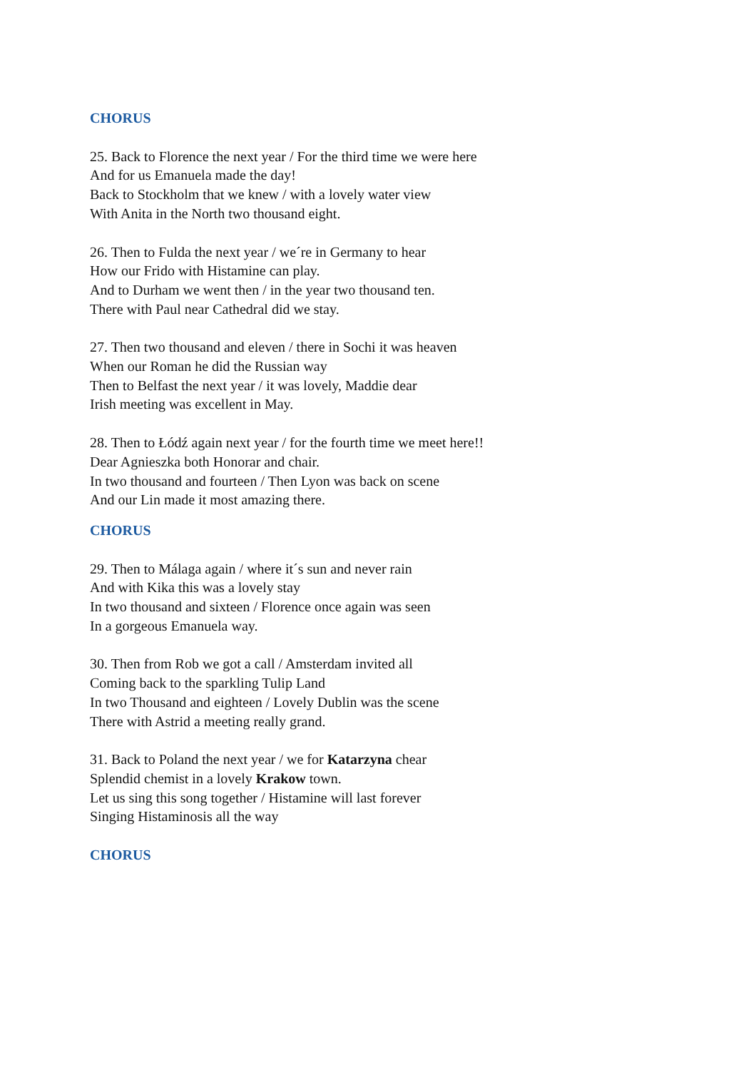CHORUS
25. Back to Florence the next year / For the third time we were here
And for us Emanuela made the day!
Back to Stockholm that we knew / with a lovely water view
With Anita in the North two thousand eight.
26. Then to Fulda the next year / we´re in Germany to hear
How our Frido with Histamine can play.
And to Durham we went then / in the year two thousand ten.
There with Paul near Cathedral did we stay.
27. Then two thousand and eleven / there in Sochi it was heaven
When our Roman he did the Russian way
Then to Belfast the next year / it was lovely, Maddie dear
Irish meeting was excellent in May.
28. Then to Łódź again next year / for the fourth time we meet here!!
Dear Agnieszka both Honorar and chair.
In two thousand and fourteen / Then Lyon was back on scene
And our Lin made it most amazing there.
CHORUS
29. Then to Málaga again / where it´s sun and never rain
And with Kika this was a lovely stay
In two thousand and sixteen / Florence once again was seen
In a gorgeous Emanuela way.
30. Then from Rob we got a call / Amsterdam invited all
Coming back to the sparkling Tulip Land
In two Thousand and eighteen / Lovely Dublin was the scene
There with Astrid a meeting really grand.
31. Back to Poland the next year / we for Katarzyna chear
Splendid chemist in a lovely Krakow town.
Let us sing this song together / Histamine will last forever
Singing Histaminosis all the way
CHORUS